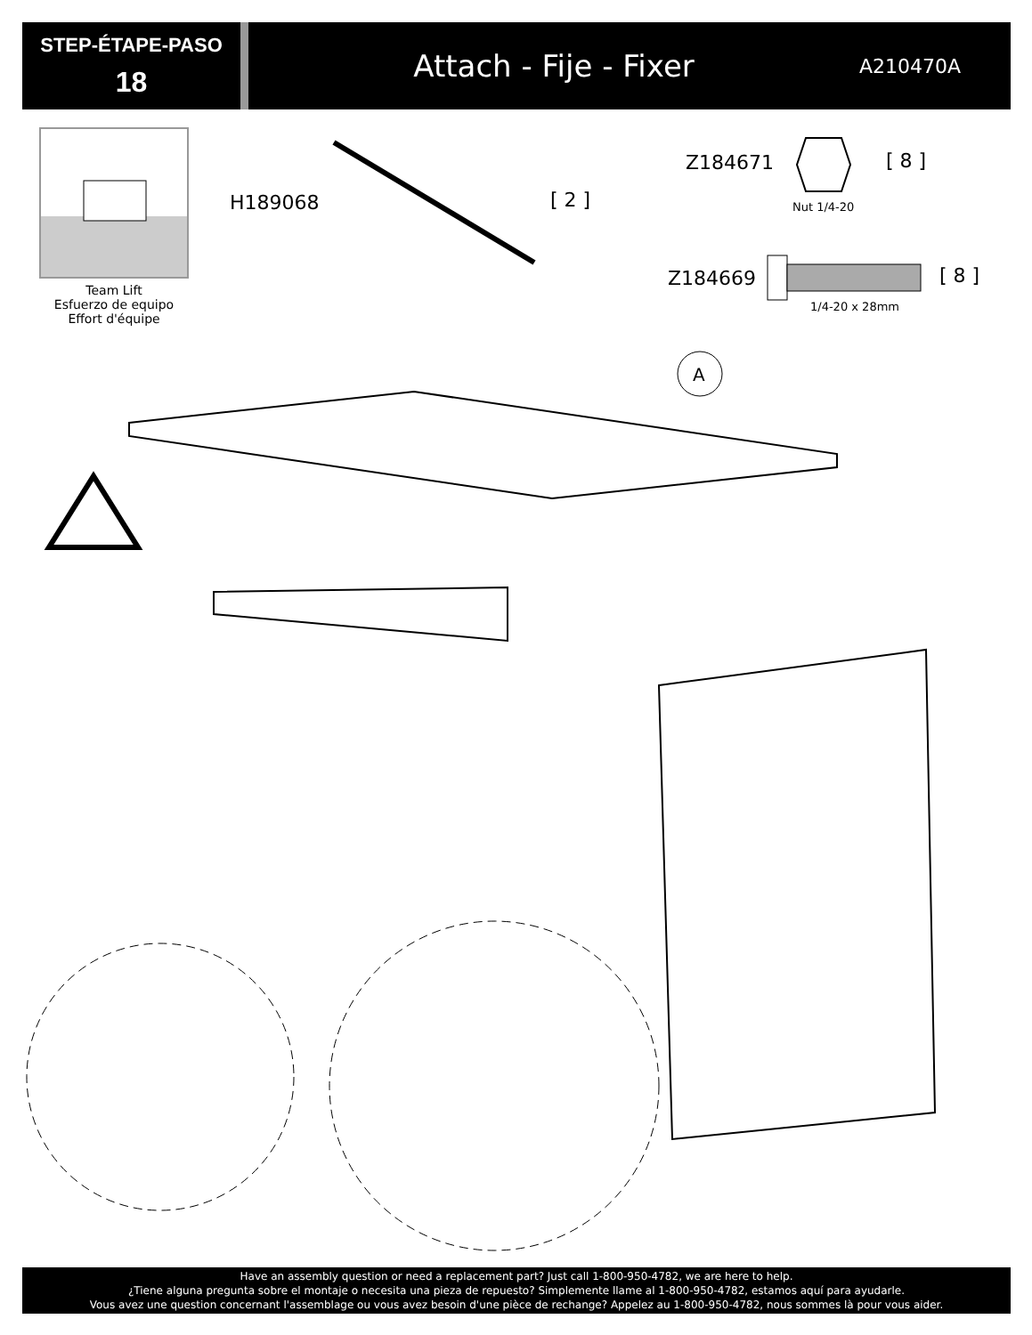STEP-ÉTAPE-PASO
18
Attach - Fije - Fixer
A210470A
Team Lift
Esfuerzo de equipo
Effort d'équipe
H189068 [ 2 ]
Z184671 [ 8 ]
Nut 1/4-20
Z184669 [ 8 ]
1/4-20 x 28mm
A
Have an assembly question or need a replacement part? Just call 1-800-950-4782, we are here to help.
¿Tiene alguna pregunta sobre el montaje o necesita una pieza de repuesto? Simplemente llame al 1-800-950-4782, estamos aquí para ayudarle.
Vous avez une question concernant l'assemblage ou vous avez besoin d'une pièce de rechange? Appelez au 1-800-950-4782, nous sommes là pour vous aider.